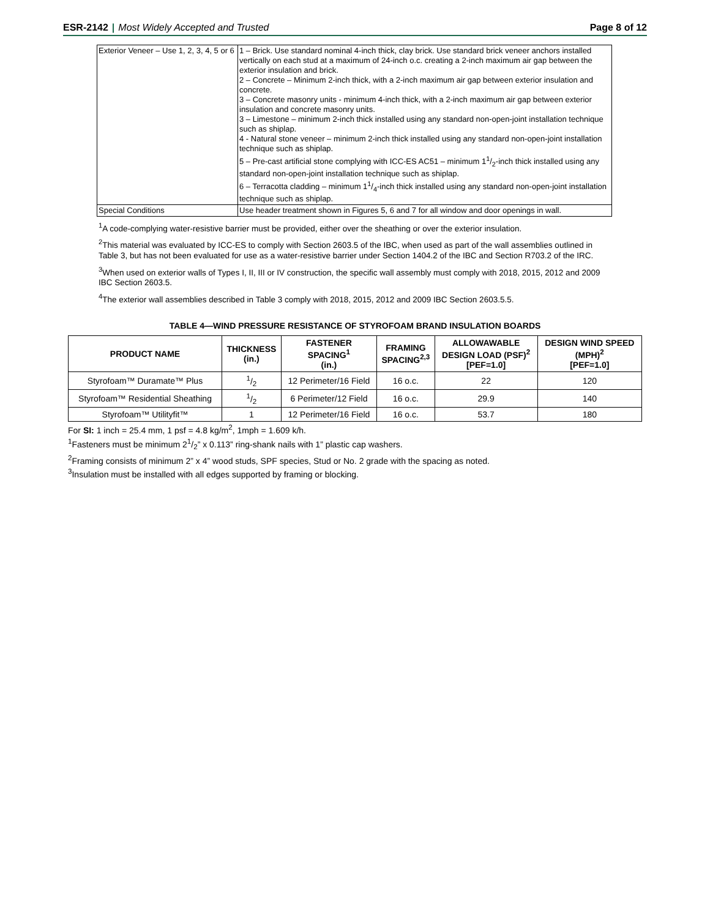ESR-2142 | Most Widely Accepted and Trusted
Page 8 of 12
| Exterior Veneer – Use 1, 2, 3, 4, 5 or 6 | 1 – Brick. Use standard nominal 4-inch thick, clay brick. Use standard brick veneer anchors installed vertically on each stud at a maximum of 24-inch o.c. creating a 2-inch maximum air gap between the exterior insulation and brick. 2 – Concrete – Minimum 2-inch thick, with a 2-inch maximum air gap between exterior insulation and concrete. 3 – Concrete masonry units - minimum 4-inch thick, with a 2-inch maximum air gap between exterior insulation and concrete masonry units. 3 – Limestone – minimum 2-inch thick installed using any standard non-open-joint installation technique such as shiplap. 4 - Natural stone veneer – minimum 2-inch thick installed using any standard non-open-joint installation technique such as shiplap. 5 – Pre-cast artificial stone complying with ICC-ES AC51 – minimum 11/2-inch thick installed using any standard non-open-joint installation technique such as shiplap. 6 – Terracotta cladding – minimum 11/4-inch thick installed using any standard non-open-joint installation technique such as shiplap. |
| Special Conditions | Use header treatment shown in Figures 5, 6 and 7 for all window and door openings in wall. |
<sup>1</sup> A code-complying water-resistive barrier must be provided, either over the sheathing or over the exterior insulation.
<sup>2</sup> This material was evaluated by ICC-ES to comply with Section 2603.5 of the IBC, when used as part of the wall assemblies outlined in Table 3, but has not been evaluated for use as a water-resistive barrier under Section 1404.2 of the IBC and Section R703.2 of the IRC.
<sup>3</sup> When used on exterior walls of Types I, II, III or IV construction, the specific wall assembly must comply with 2018, 2015, 2012 and 2009 IBC Section 2603.5.
<sup>4</sup> The exterior wall assemblies described in Table 3 comply with 2018, 2015, 2012 and 2009 IBC Section 2603.5.5.
TABLE 4—WIND PRESSURE RESISTANCE OF STYROFOAM BRAND INSULATION BOARDS
| PRODUCT NAME | THICKNESS (in.) | FASTENER SPACING<sup>1</sup> (in.) | FRAMING SPACING<sup>2,3</sup> | ALLOWAWABLE DESIGN LOAD (PSF)<sup>2</sup> [PEF=1.0] | DESIGN WIND SPEED (MPH)<sup>2</sup> [PEF=1.0] |
| --- | --- | --- | --- | --- | --- |
| Styrofoam™ Duramate™ Plus | 1/2 | 12 Perimeter/16 Field | 16 o.c. | 22 | 120 |
| Styrofoam™ Residential Sheathing | 1/2 | 6 Perimeter/12 Field | 16 o.c. | 29.9 | 140 |
| Styrofoam™ Utilityfit™ | 1 | 12 Perimeter/16 Field | 16 o.c. | 53.7 | 180 |
For SI: 1 inch = 25.4 mm, 1 psf = 4.8 kg/m<sup>2</sup>, 1mph = 1.609 k/h.
<sup>1</sup> Fasteners must be minimum 21/2” x 0.113” ring-shank nails with 1” plastic cap washers.
<sup>2</sup> Framing consists of minimum 2” x 4” wood studs, SPF species, Stud or No. 2 grade with the spacing as noted.
<sup>3</sup> Insulation must be installed with all edges supported by framing or blocking.